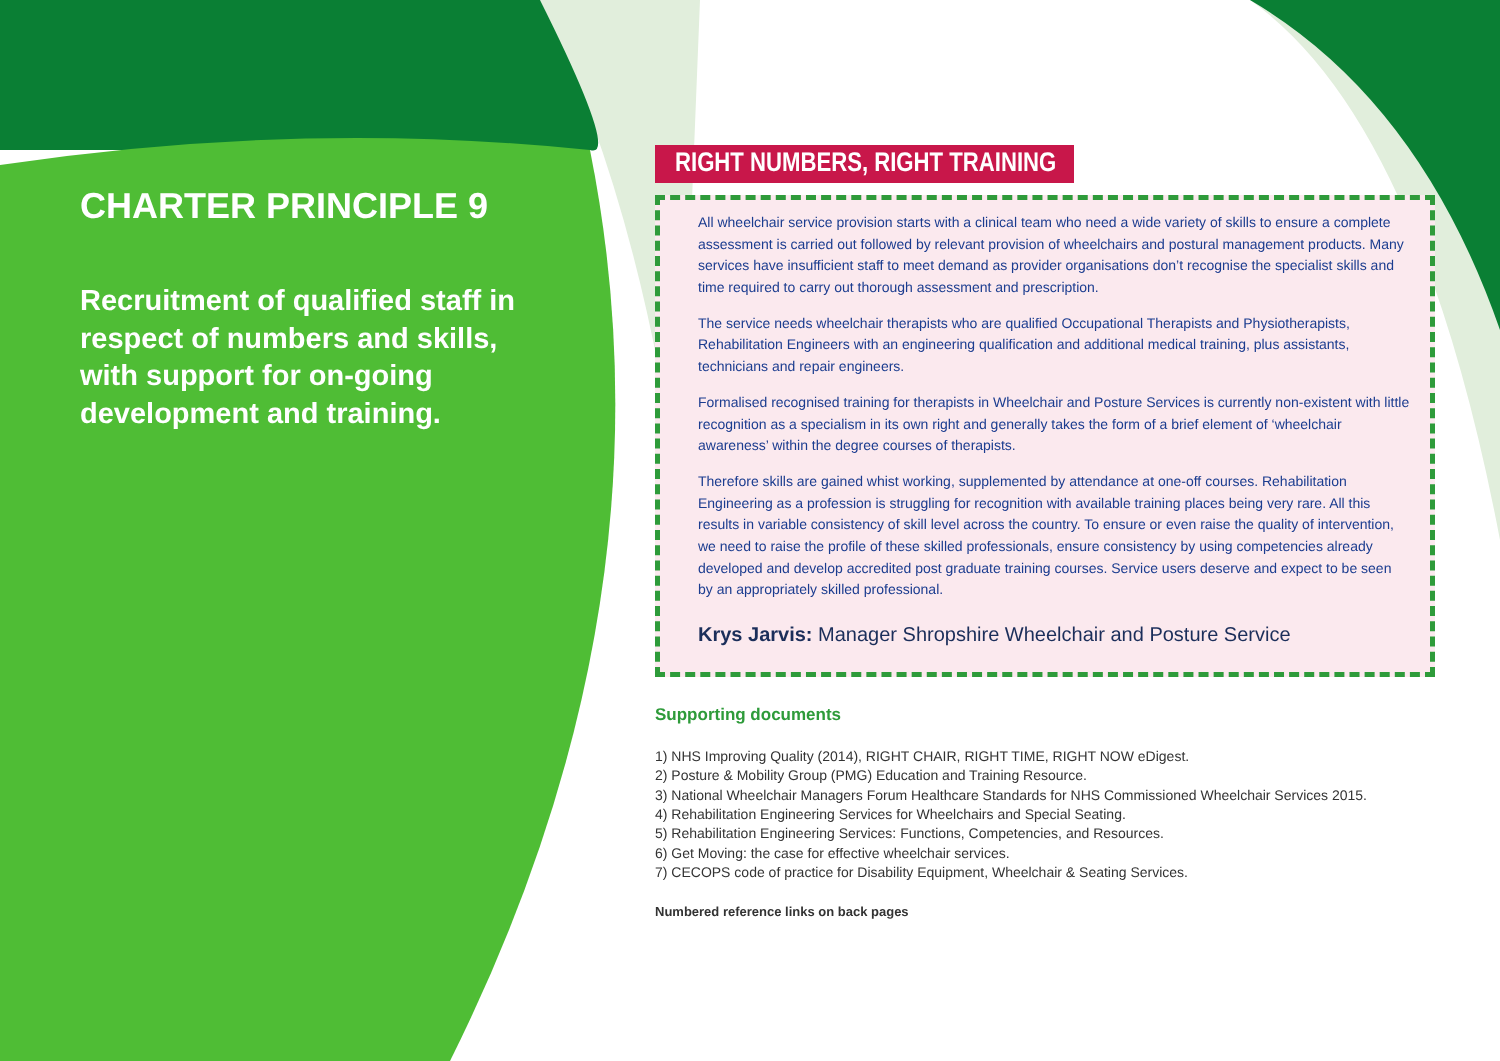CHARTER PRINCIPLE 9
Recruitment of qualified staff in respect of numbers and skills, with support for on-going development and training.
RIGHT NUMBERS, RIGHT TRAINING
All wheelchair service provision starts with a clinical team who need a wide variety of skills to ensure a complete assessment is carried out followed by relevant provision of wheelchairs and postural management products. Many services have insufficient staff to meet demand as provider organisations don’t recognise the specialist skills and time required to carry out thorough assessment and prescription.
The service needs wheelchair therapists who are qualified Occupational Therapists and Physiotherapists, Rehabilitation Engineers with an engineering qualification and additional medical training, plus assistants, technicians and repair engineers.
Formalised recognised training for therapists in Wheelchair and Posture Services is currently non-existent with little recognition as a specialism in its own right and generally takes the form of a brief element of ‘wheelchair awareness’ within the degree courses of therapists.
Therefore skills are gained whist working, supplemented by attendance at one-off courses. Rehabilitation Engineering as a profession is struggling for recognition with available training places being very rare. All this results in variable consistency of skill level across the country. To ensure or even raise the quality of intervention, we need to raise the profile of these skilled professionals, ensure consistency by using competencies already developed and develop accredited post graduate training courses. Service users deserve and expect to be seen by an appropriately skilled professional.
Krys Jarvis: Manager Shropshire Wheelchair and Posture Service
Supporting documents
1) NHS Improving Quality (2014), RIGHT CHAIR, RIGHT TIME, RIGHT NOW eDigest.
2) Posture & Mobility Group (PMG) Education and Training Resource.
3) National Wheelchair Managers Forum Healthcare Standards for NHS Commissioned Wheelchair Services 2015.
4) Rehabilitation Engineering Services for Wheelchairs and Special Seating.
5) Rehabilitation Engineering Services: Functions, Competencies, and Resources.
6) Get Moving: the case for effective wheelchair services.
7) CECOPS code of practice for Disability Equipment, Wheelchair & Seating Services.
Numbered reference links on back pages